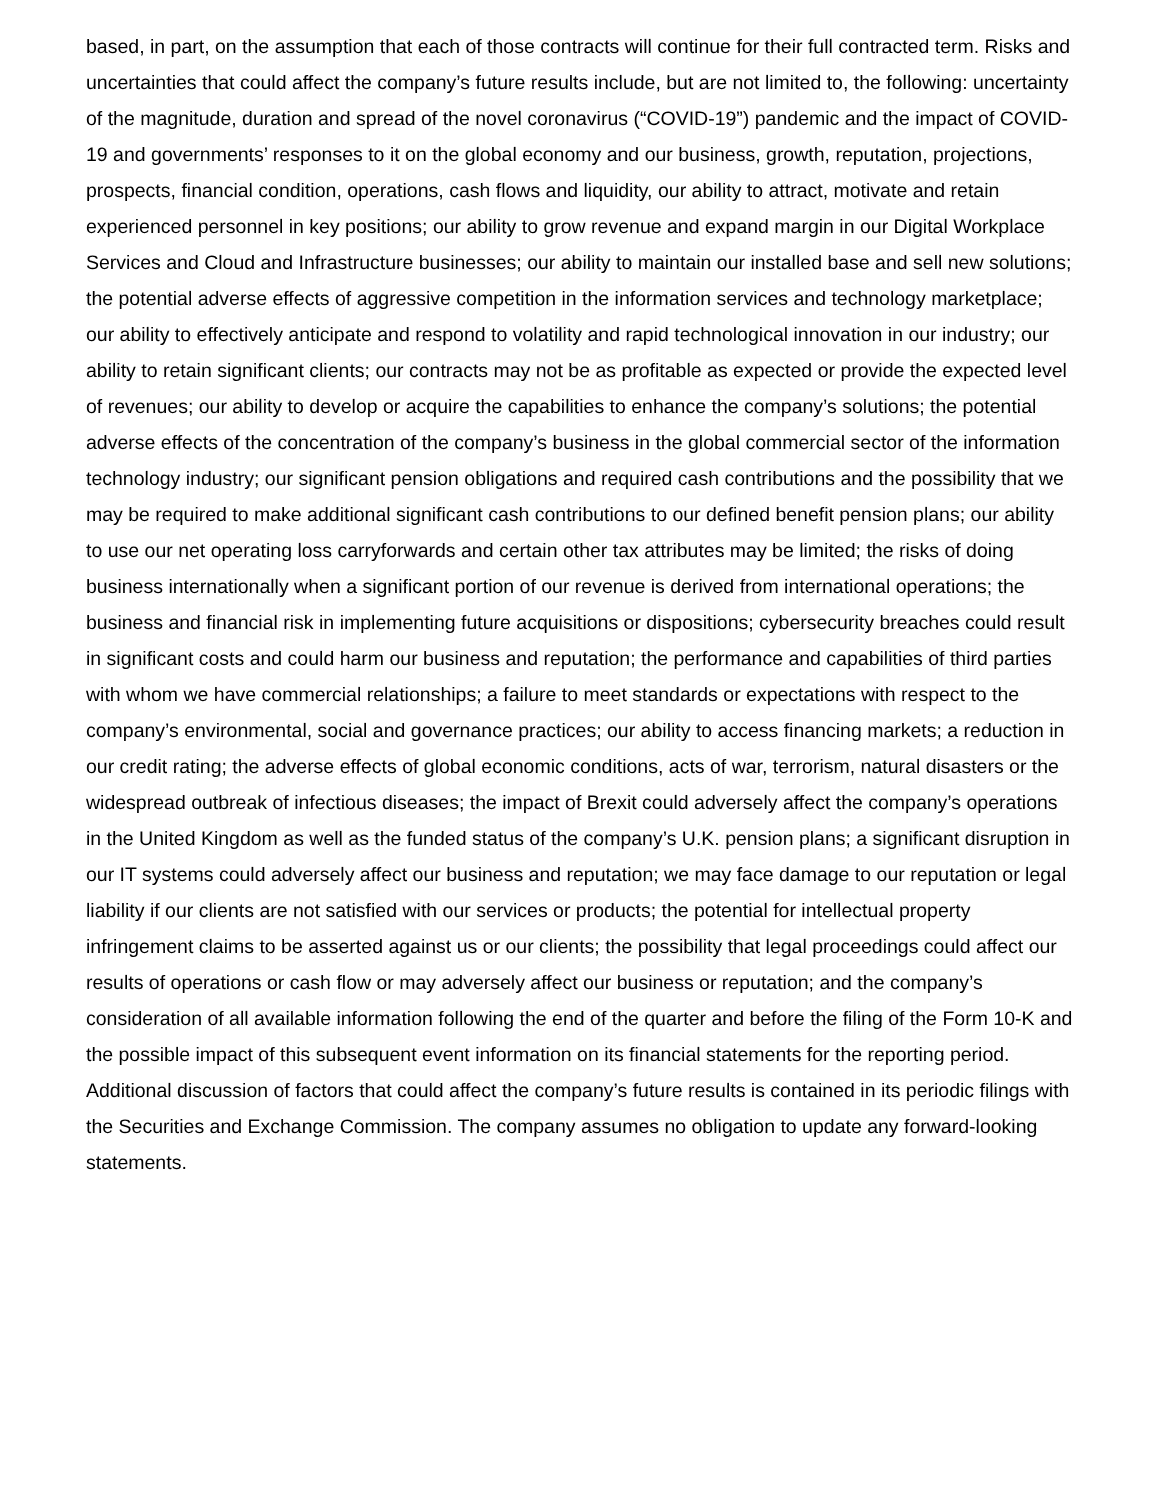based, in part, on the assumption that each of those contracts will continue for their full contracted term. Risks and uncertainties that could affect the company’s future results include, but are not limited to, the following: uncertainty of the magnitude, duration and spread of the novel coronavirus (“COVID-19”) pandemic and the impact of COVID-19 and governments’ responses to it on the global economy and our business, growth, reputation, projections, prospects, financial condition, operations, cash flows and liquidity, our ability to attract, motivate and retain experienced personnel in key positions; our ability to grow revenue and expand margin in our Digital Workplace Services and Cloud and Infrastructure businesses; our ability to maintain our installed base and sell new solutions; the potential adverse effects of aggressive competition in the information services and technology marketplace; our ability to effectively anticipate and respond to volatility and rapid technological innovation in our industry; our ability to retain significant clients; our contracts may not be as profitable as expected or provide the expected level of revenues; our ability to develop or acquire the capabilities to enhance the company’s solutions; the potential adverse effects of the concentration of the company’s business in the global commercial sector of the information technology industry; our significant pension obligations and required cash contributions and the possibility that we may be required to make additional significant cash contributions to our defined benefit pension plans; our ability to use our net operating loss carryforwards and certain other tax attributes may be limited; the risks of doing business internationally when a significant portion of our revenue is derived from international operations; the business and financial risk in implementing future acquisitions or dispositions; cybersecurity breaches could result in significant costs and could harm our business and reputation; the performance and capabilities of third parties with whom we have commercial relationships; a failure to meet standards or expectations with respect to the company’s environmental, social and governance practices; our ability to access financing markets; a reduction in our credit rating; the adverse effects of global economic conditions, acts of war, terrorism, natural disasters or the widespread outbreak of infectious diseases; the impact of Brexit could adversely affect the company’s operations in the United Kingdom as well as the funded status of the company’s U.K. pension plans; a significant disruption in our IT systems could adversely affect our business and reputation; we may face damage to our reputation or legal liability if our clients are not satisfied with our services or products; the potential for intellectual property infringement claims to be asserted against us or our clients; the possibility that legal proceedings could affect our results of operations or cash flow or may adversely affect our business or reputation; and the company’s consideration of all available information following the end of the quarter and before the filing of the Form 10-K and the possible impact of this subsequent event information on its financial statements for the reporting period. Additional discussion of factors that could affect the company’s future results is contained in its periodic filings with the Securities and Exchange Commission. The company assumes no obligation to update any forward-looking statements.